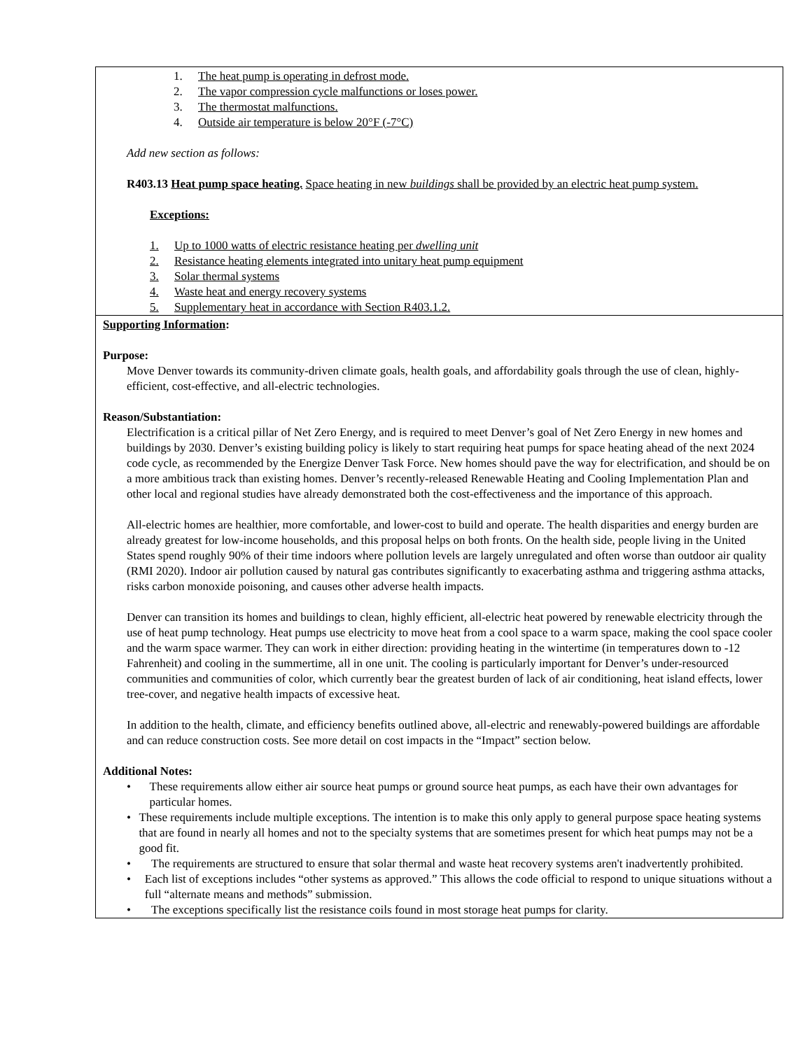| 1. The heat pump is operating in defrost mode. 2. The vapor compression cycle malfunctions or loses power. 3. The thermostat malfunctions. 4. Outside air temperature is below 20°F (-7°C) Add new section as follows: R403.13 Heat pump space heating. Space heating in new buildings shall be provided by an electric heat pump system. Exceptions: 1. Up to 1000 watts of electric resistance heating per dwelling unit 2. Resistance heating elements integrated into unitary heat pump equipment 3. Solar thermal systems 4. Waste heat and energy recovery systems 5. Supplementary heat in accordance with Section R403.1.2. |
| Supporting Information : Purpose: Move Denver towards its community-driven climate goals, health goals, and affordability goals through the use of clean, highly-efficient, cost-effective, and all-electric technologies. Reason/Substantiation: Electrification is a critical pillar of Net Zero Energy, and is required to meet Denver’s goal of Net Zero Energy in new homes and buildings by 2030. Denver’s existing building policy is likely to start requiring heat pumps for space heating ahead of the next 2024 code cycle, as recommended by the Energize Denver Task Force. New homes should pave the way for electrification, and should be on a more ambitious track than existing homes. Denver’s recently-released Renewable Heating and Cooling Implementation Plan and other local and regional studies have already demonstrated both the cost-effectiveness and the importance of this approach. All-electric homes are healthier, more comfortable, and lower-cost to build and operate. The health disparities and energy burden are already greatest for low-income households, and this proposal helps on both fronts. On the health side, people living in the United States spend roughly 90% of their time indoors where pollution levels are largely unregulated and often worse than outdoor air quality (RMI 2020). Indoor air pollution caused by natural gas contributes significantly to exacerbating asthma and triggering asthma attacks, risks carbon monoxide poisoning, and causes other adverse health impacts. Denver can transition its homes and buildings to clean, highly efficient, all-electric heat powered by renewable electricity through the use of heat pump technology. Heat pumps use electricity to move heat from a cool space to a warm space, making the cool space cooler and the warm space warmer. They can work in either direction: providing heating in the wintertime (in temperatures down to -12 Fahrenheit) and cooling in the summertime, all in one unit. The cooling is particularly important for Denver’s under-resourced communities and communities of color, which currently bear the greatest burden of lack of air conditioning, heat island effects, lower tree-cover, and negative health impacts of excessive heat. In addition to the health, climate, and efficiency benefits outlined above, all-electric and renewably-powered buildings are affordable and can reduce construction costs. See more detail on cost impacts in the “Impact” section below. Additional Notes: • These requirements allow either air source heat pumps or ground source heat pumps, as each have their own advantages for particular homes. • These requirements include multiple exceptions. The intention is to make this only apply to general purpose space heating systems that are found in nearly all homes and not to the specialty systems that are sometimes present for which heat pumps may not be a good fit. • The requirements are structured to ensure that solar thermal and waste heat recovery systems aren't inadvertently prohibited. • Each list of exceptions includes “other systems as approved.” This allows the code official to respond to unique situations without a full “alternate means and methods” submission. • The exceptions specifically list the resistance coils found in most storage heat pumps for clarity. |